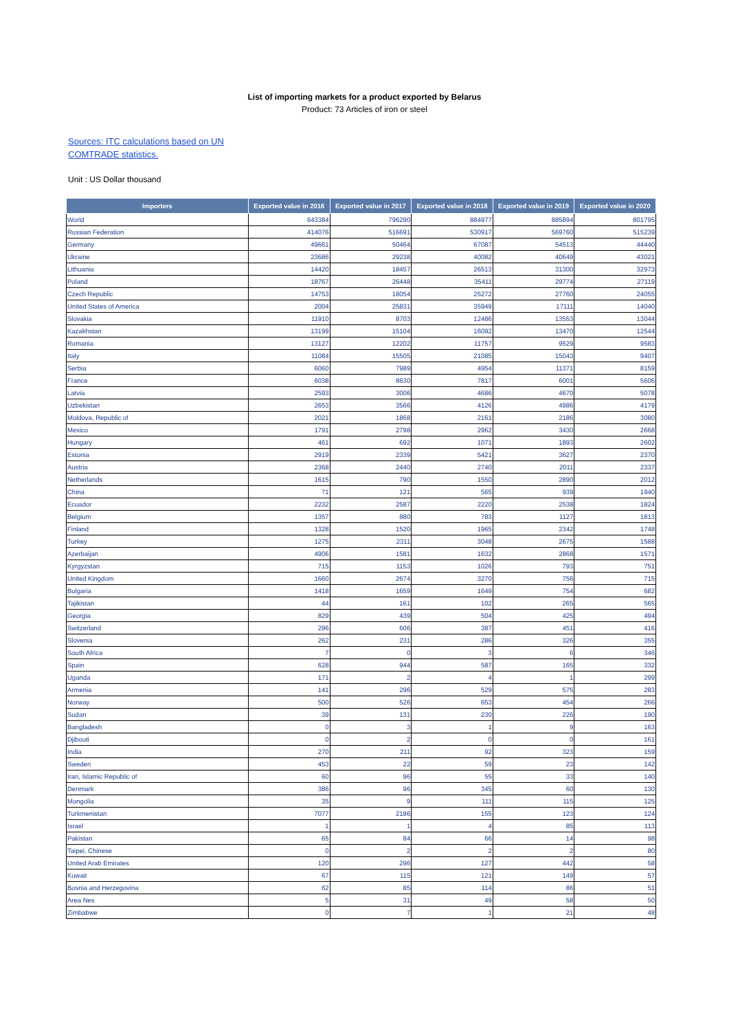List of importing markets for a product exported by Belarus
Product: 73 Articles of iron or steel
Sources: ITC calculations based on UN
COMTRADE statistics.
Unit : US Dollar thousand
| Importers | Exported value in 2016 | Exported value in 2017 | Exported value in 2018 | Exported value in 2019 | Exported value in 2020 |
| --- | --- | --- | --- | --- | --- |
| World | 643384 | 796290 | 884977 | 885894 | 801795 |
| Russian Federation | 414076 | 516691 | 530917 | 569760 | 515239 |
| Germany | 49661 | 50464 | 67087 | 54513 | 44440 |
| Ukraine | 23686 | 29238 | 40082 | 40649 | 43021 |
| Lithuania | 14420 | 18457 | 26513 | 31300 | 32973 |
| Poland | 18767 | 26448 | 35411 | 29774 | 27119 |
| Czech Republic | 14753 | 18054 | 25272 | 27760 | 24055 |
| United States of America | 2004 | 25831 | 35949 | 17111 | 14040 |
| Slovakia | 11910 | 8703 | 12486 | 13553 | 13044 |
| Kazakhstan | 13199 | 15104 | 16092 | 13470 | 12544 |
| Romania | 13127 | 12202 | 11757 | 9529 | 9583 |
| Italy | 11084 | 15505 | 21085 | 15043 | 9407 |
| Serbia | 6060 | 7989 | 4954 | 11371 | 8159 |
| France | 6038 | 8630 | 7817 | 6001 | 5606 |
| Latvia | 2593 | 3006 | 4686 | 4670 | 5078 |
| Uzbekistan | 2653 | 3566 | 4126 | 4986 | 4179 |
| Moldova, Republic of | 2021 | 1868 | 2161 | 2186 | 3080 |
| Mexico | 1791 | 2798 | 2962 | 3430 | 2668 |
| Hungary | 461 | 692 | 1071 | 1893 | 2602 |
| Estonia | 2919 | 2339 | 5421 | 3627 | 2370 |
| Austria | 2368 | 2440 | 2740 | 2011 | 2337 |
| Netherlands | 1615 | 790 | 1550 | 2890 | 2012 |
| China | 71 | 121 | 565 | 939 | 1940 |
| Ecuador | 2232 | 2587 | 2220 | 2538 | 1824 |
| Belgium | 1357 | 880 | 783 | 1127 | 1813 |
| Finland | 1328 | 1520 | 1965 | 2342 | 1748 |
| Turkey | 1275 | 2311 | 3048 | 2675 | 1588 |
| Azerbaijan | 4906 | 1581 | 1632 | 2868 | 1571 |
| Kyrgyzstan | 715 | 1153 | 1026 | 793 | 751 |
| United Kingdom | 1660 | 2674 | 3270 | 756 | 715 |
| Bulgaria | 1418 | 1659 | 1649 | 754 | 682 |
| Tajikistan | 44 | 161 | 102 | 265 | 565 |
| Georgia | 829 | 439 | 504 | 425 | 494 |
| Switzerland | 296 | 606 | 387 | 451 | 416 |
| Slovenia | 262 | 231 | 286 | 326 | 355 |
| South Africa | 7 | 0 | 3 | 6 | 346 |
| Spain | 628 | 944 | 587 | 165 | 332 |
| Uganda | 171 | 2 | 4 | 1 | 299 |
| Armenia | 141 | 296 | 529 | 575 | 283 |
| Norway | 500 | 526 | 653 | 454 | 266 |
| Sudan | 39 | 131 | 230 | 226 | 190 |
| Bangladesh | 0 | 3 | 1 | 9 | 163 |
| Djibouti | 0 | 2 | 0 | 0 | 161 |
| India | 270 | 211 | 92 | 323 | 159 |
| Sweden | 453 | 22 | 59 | 23 | 142 |
| Iran, Islamic Republic of | 60 | 96 | 55 | 33 | 140 |
| Denmark | 386 | 96 | 345 | 60 | 130 |
| Mongolia | 35 | 9 | 111 | 115 | 125 |
| Turkmenistan | 7077 | 2186 | 155 | 123 | 124 |
| Israel | 1 | 1 | 4 | 85 | 113 |
| Pakistan | 65 | 84 | 66 | 14 | 98 |
| Taipei, Chinese | 0 | 2 | 2 | 2 | 80 |
| United Arab Emirates | 120 | 296 | 127 | 442 | 58 |
| Kuwait | 67 | 115 | 121 | 149 | 57 |
| Bosnia and Herzegovina | 62 | 85 | 114 | 86 | 51 |
| Area Nes | 5 | 31 | 49 | 58 | 50 |
| Zimbabwe | 0 | 7 | 1 | 21 | 48 |